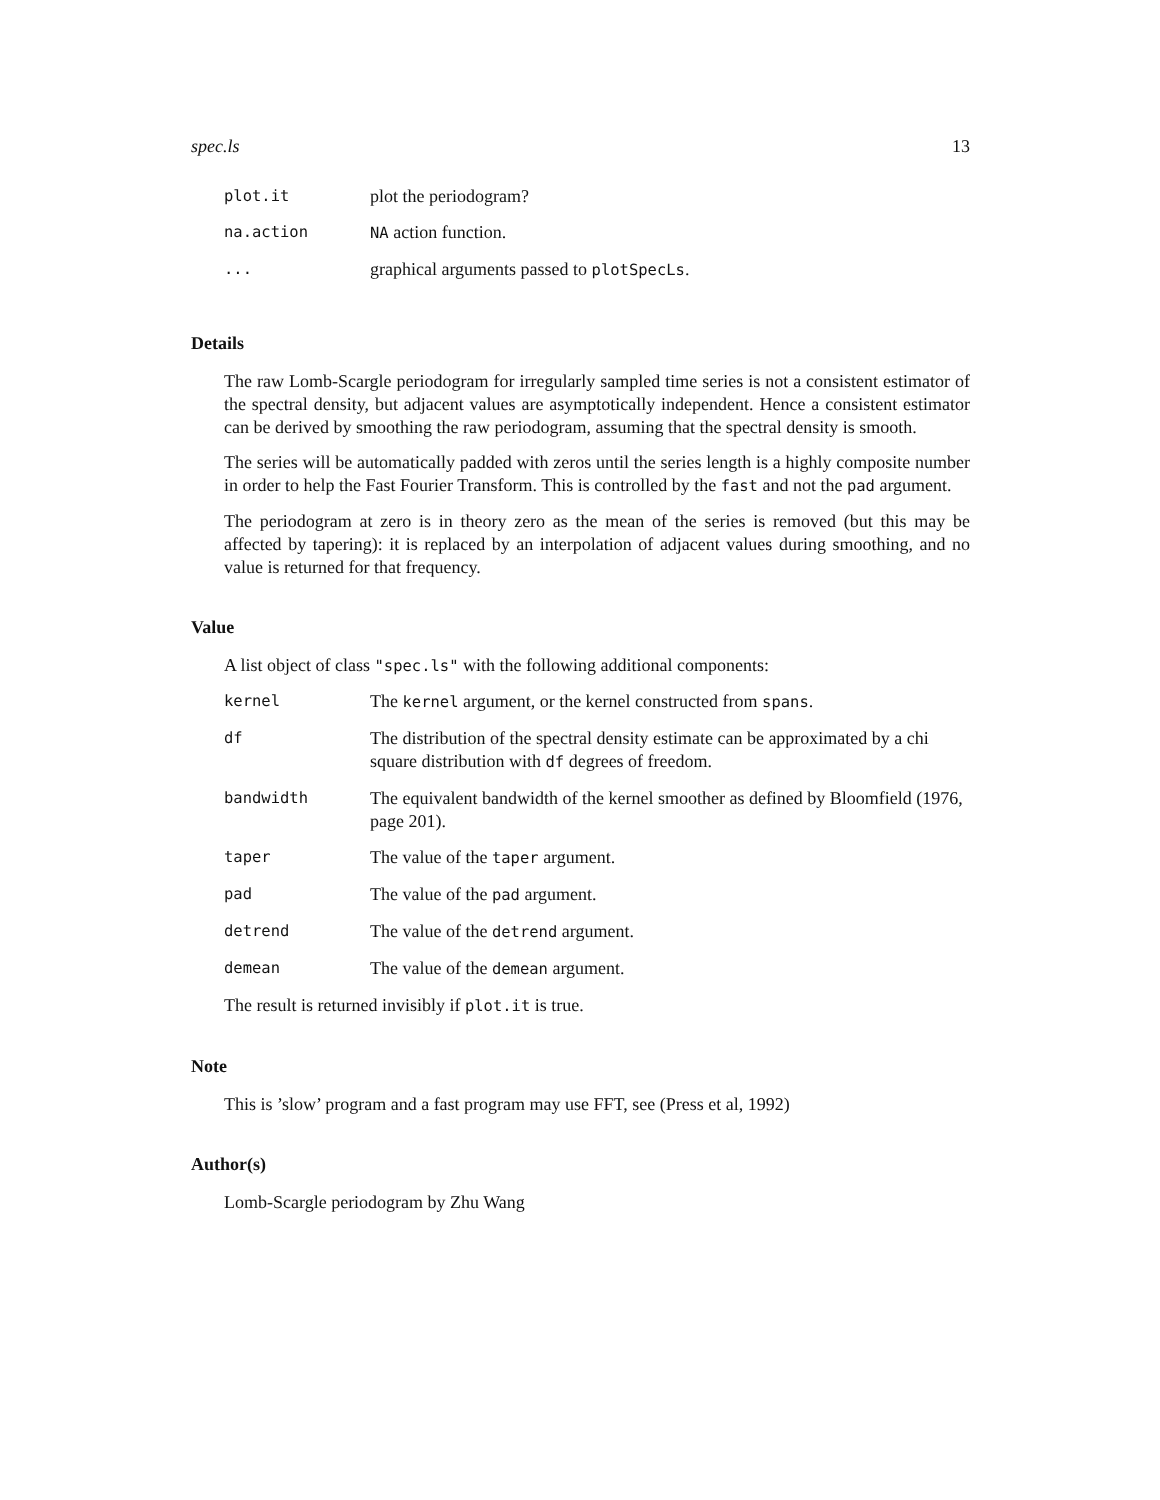spec.ls 13
| plot.it | plot the periodogram? |
| na.action | NA action function. |
| ... | graphical arguments passed to plotSpecLs . |
Details
The raw Lomb-Scargle periodogram for irregularly sampled time series is not a consistent estimator of the spectral density, but adjacent values are asymptotically independent. Hence a consistent estimator can be derived by smoothing the raw periodogram, assuming that the spectral density is smooth.
The series will be automatically padded with zeros until the series length is a highly composite number in order to help the Fast Fourier Transform. This is controlled by the fast and not the pad argument.
The periodogram at zero is in theory zero as the mean of the series is removed (but this may be affected by tapering): it is replaced by an interpolation of adjacent values during smoothing, and no value is returned for that frequency.
Value
A list object of class "spec.ls" with the following additional components:
| kernel | The kernel argument, or the kernel constructed from spans . |
| df | The distribution of the spectral density estimate can be approximated by a chi square distribution with df degrees of freedom. |
| bandwidth | The equivalent bandwidth of the kernel smoother as defined by Bloomfield (1976, page 201). |
| taper | The value of the taper argument. |
| pad | The value of the pad argument. |
| detrend | The value of the detrend argument. |
| demean | The value of the demean argument. |
The result is returned invisibly if plot.it is true.
Note
This is ’slow’ program and a fast program may use FFT, see (Press et al, 1992)
Author(s)
Lomb-Scargle periodogram by Zhu Wang